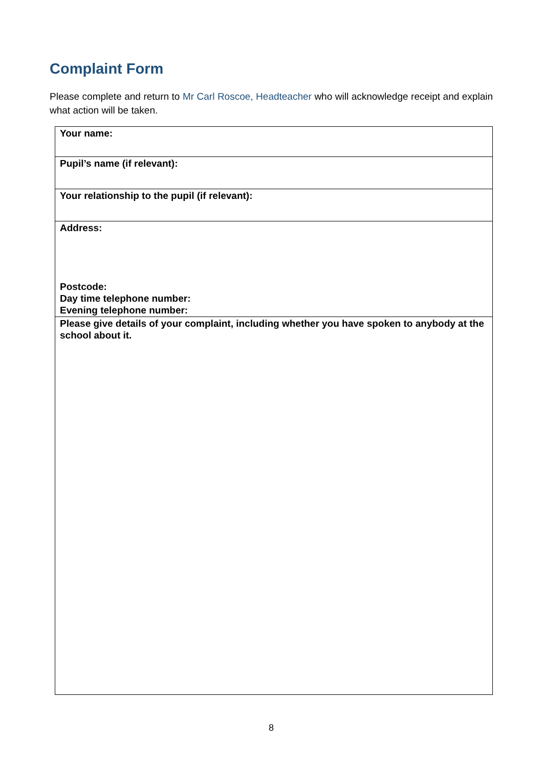Complaint Form
Please complete and return to Mr Carl Roscoe, Headteacher who will acknowledge receipt and explain what action will be taken.
| Your name: |
| Pupil’s name (if relevant): |
| Your relationship to the pupil (if relevant): |
| Address: Postcode: Day time telephone number: Evening telephone number: |
| Please give details of your complaint, including whether you have spoken to anybody at the school about it. |
8